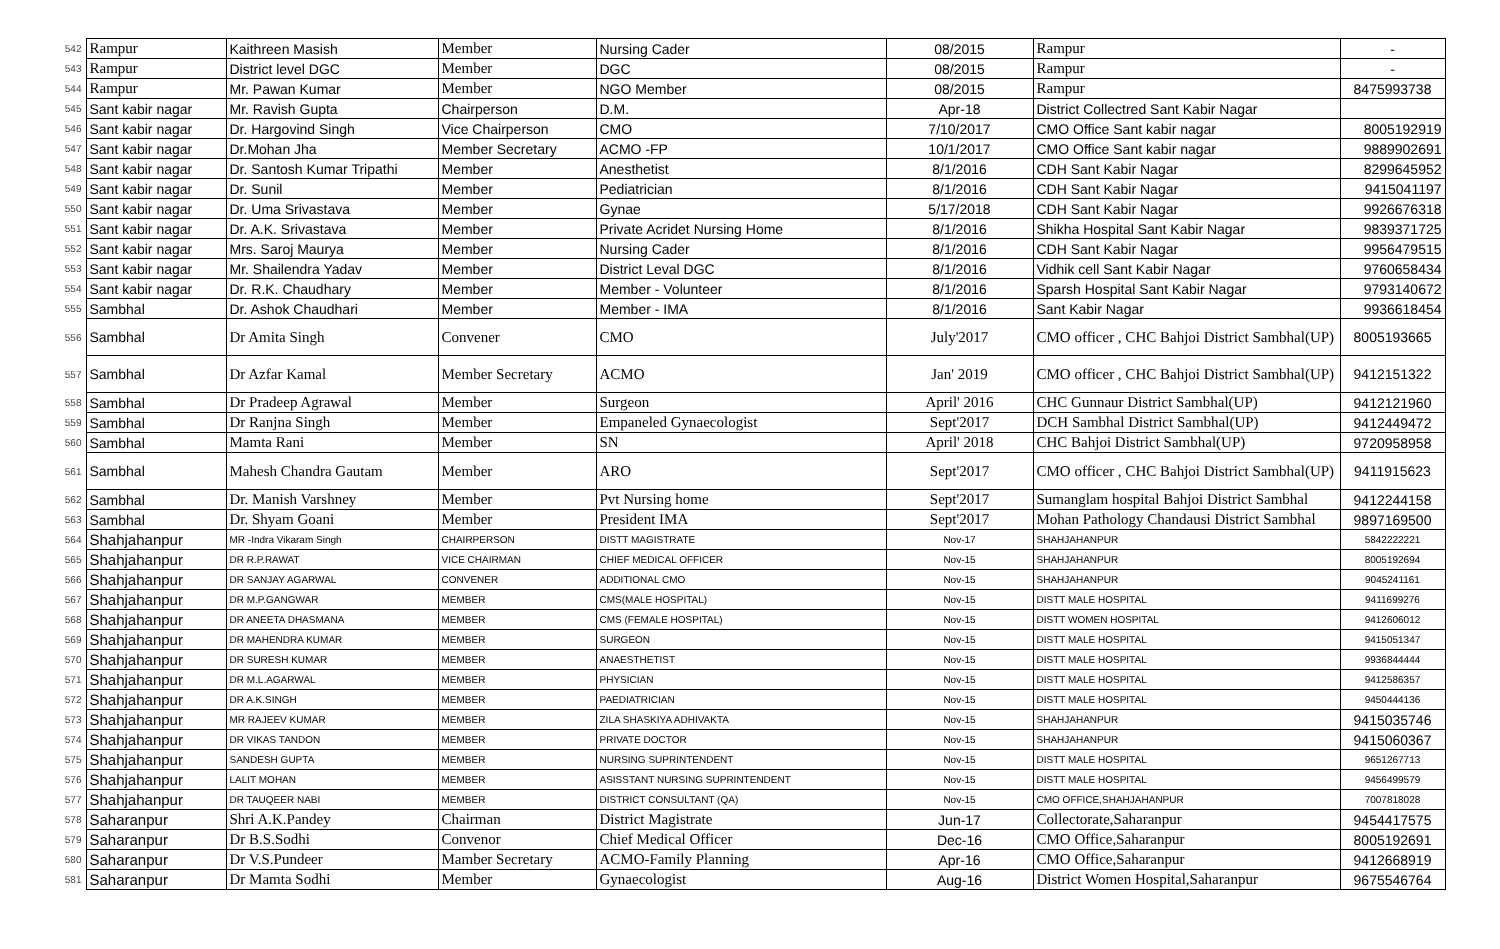| 542 | Rampur | Kaithreen Masish | Member | Nursing Cader | 08/2015 | Rampur | - |
| 543 | Rampur | District level DGC | Member | DGC | 08/2015 | Rampur | - |
| 544 | Rampur | Mr. Pawan Kumar | Member | NGO Member | 08/2015 | Rampur | 8475993738 |
| 545 | Sant kabir nagar | Mr. Ravish Gupta | Chairperson | D.M. | Apr-18 | District Collectred Sant Kabir Nagar | |
| 546 | Sant kabir nagar | Dr. Hargovind Singh | Vice Chairperson | CMO | 7/10/2017 | CMO Office Sant kabir nagar | 8005192919 |
| 547 | Sant kabir nagar | Dr.Mohan Jha | Member Secretary | ACMO -FP | 10/1/2017 | CMO Office Sant kabir nagar | 9889902691 |
| 548 | Sant kabir nagar | Dr. Santosh Kumar Tripathi | Member | Anesthetist | 8/1/2016 | CDH Sant Kabir Nagar | 8299645952 |
| 549 | Sant kabir nagar | Dr. Sunil | Member | Pediatrician | 8/1/2016 | CDH Sant Kabir Nagar | 9415041197 |
| 550 | Sant kabir nagar | Dr. Uma Srivastava | Member | Gynae | 5/17/2018 | CDH Sant Kabir Nagar | 9926676318 |
| 551 | Sant kabir nagar | Dr. A.K. Srivastava | Member | Private Acridet Nursing Home | 8/1/2016 | Shikha Hospital Sant Kabir Nagar | 9839371725 |
| 552 | Sant kabir nagar | Mrs. Saroj Maurya | Member | Nursing Cader | 8/1/2016 | CDH Sant Kabir Nagar | 9956479515 |
| 553 | Sant kabir nagar | Mr. Shailendra Yadav | Member | District Leval DGC | 8/1/2016 | Vidhik cell Sant Kabir Nagar | 9760658434 |
| 554 | Sant kabir nagar | Dr. R.K. Chaudhary | Member | Member - Volunteer | 8/1/2016 | Sparsh Hospital Sant Kabir Nagar | 9793140672 |
| 555 | Sambhal | Dr. Ashok Chaudhari | Member | Member - IMA | 8/1/2016 | Sant Kabir Nagar | 9936618454 |
| 556 | Sambhal | Dr Amita Singh | Convener | CMO | July'2017 | CMO officer , CHC Bahjoi District Sambhal(UP) | 8005193665 |
| 557 | Sambhal | Dr Azfar Kamal | Member Secretary | ACMO | Jan' 2019 | CMO officer , CHC Bahjoi District Sambhal(UP) | 9412151322 |
| 558 | Sambhal | Dr Pradeep Agrawal | Member | Surgeon | April' 2016 | CHC Gunnaur District Sambhal(UP) | 9412121960 |
| 559 | Sambhal | Dr Ranjna Singh | Member | Empaneled Gynaecologist | Sept'2017 | DCH Sambhal District Sambhal(UP) | 9412449472 |
| 560 | Sambhal | Mamta Rani | Member | SN | April' 2018 | CHC Bahjoi District Sambhal(UP) | 9720958958 |
| 561 | Sambhal | Mahesh Chandra Gautam | Member | ARO | Sept'2017 | CMO officer , CHC Bahjoi District Sambhal(UP) | 9411915623 |
| 562 | Sambhal | Dr. Manish Varshney | Member | Pvt Nursing home | Sept'2017 | Sumanglam hospital Bahjoi District Sambhal | 9412244158 |
| 563 | Sambhal | Dr. Shyam Goani | Member | President IMA | Sept'2017 | Mohan Pathology Chandausi District Sambhal | 9897169500 |
| 564 | Shahjahanpur | MR -Indra Vikaram Singh | CHAIRPERSON | DISTT MAGISTRATE | Nov-17 | SHAHJAHANPUR | 5842222221 |
| 565 | Shahjahanpur | DR R.P.RAWAT | VICE CHAIRMAN | CHIEF MEDICAL OFFICER | Nov-15 | SHAHJAHANPUR | 8005192694 |
| 566 | Shahjahanpur | DR SANJAY AGARWAL | CONVENER | ADDITIONAL CMO | Nov-15 | SHAHJAHANPUR | 9045241161 |
| 567 | Shahjahanpur | DR M.P.GANGWAR | MEMBER | CMS(MALE HOSPITAL) | Nov-15 | DISTT MALE HOSPITAL | 9411699276 |
| 568 | Shahjahanpur | DR ANEETA DHASMANA | MEMBER | CMS (FEMALE HOSPITAL) | Nov-15 | DISTT WOMEN HOSPITAL | 9412606012 |
| 569 | Shahjahanpur | DR MAHENDRA KUMAR | MEMBER | SURGEON | Nov-15 | DISTT MALE HOSPITAL | 9415051347 |
| 570 | Shahjahanpur | DR SURESH KUMAR | MEMBER | ANAESTHETIST | Nov-15 | DISTT MALE HOSPITAL | 9936844444 |
| 571 | Shahjahanpur | DR M.L.AGARWAL | MEMBER | PHYSICIAN | Nov-15 | DISTT MALE HOSPITAL | 9412586357 |
| 572 | Shahjahanpur | DR A.K.SINGH | MEMBER | PAEDIATRICIAN | Nov-15 | DISTT MALE HOSPITAL | 9450444136 |
| 573 | Shahjahanpur | MR RAJEEV KUMAR | MEMBER | ZILA SHASKIYA ADHIVAKTA | Nov-15 | SHAHJAHANPUR | 9415035746 |
| 574 | Shahjahanpur | DR VIKAS TANDON | MEMBER | PRIVATE DOCTOR | Nov-15 | SHAHJAHANPUR | 9415060367 |
| 575 | Shahjahanpur | SANDESH GUPTA | MEMBER | NURSING SUPRINTENDENT | Nov-15 | DISTT MALE HOSPITAL | 9651267713 |
| 576 | Shahjahanpur | LALIT MOHAN | MEMBER | ASISSTANT NURSING SUPRINTENDENT | Nov-15 | DISTT MALE HOSPITAL | 9456499579 |
| 577 | Shahjahanpur | DR TAUQEER NABI | MEMBER | DISTRICT CONSULTANT (QA) | Nov-15 | CMO OFFICE,SHAHJAHANPUR | 7007818028 |
| 578 | Saharanpur | Shri A.K.Pandey | Chairman | District Magistrate | Jun-17 | Collectorate,Saharanpur | 9454417575 |
| 579 | Saharanpur | Dr B.S.Sodhi | Convenor | Chief Medical Officer | Dec-16 | CMO Office,Saharanpur | 8005192691 |
| 580 | Saharanpur | Dr V.S.Pundeer | Mamber Secretary | ACMO-Family Planning | Apr-16 | CMO Office,Saharanpur | 9412668919 |
| 581 | Saharanpur | Dr Mamta Sodhi | Member | Gynaecologist | Aug-16 | District Women Hospital,Saharanpur | 9675546764 |